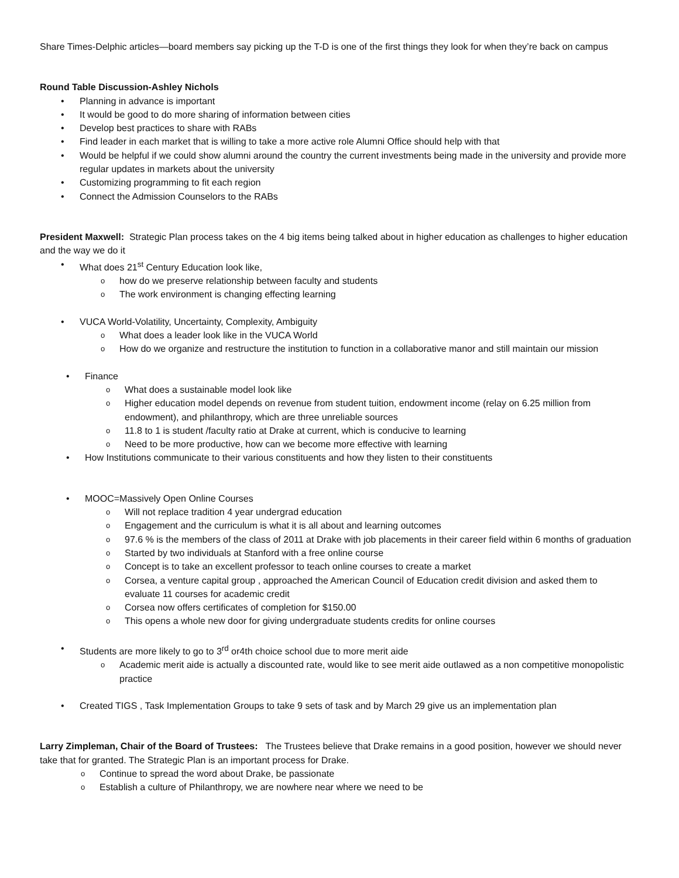Share Times-Delphic articles—board members say picking up the T-D is one of the first things they look for when they’re back on campus
Round Table Discussion-Ashley Nichols
Planning in advance is important
It would be good to do more sharing of information between cities
Develop best practices to share with RABs
Find leader in each market that is willing to take a more active role Alumni Office should help with that
Would be helpful if we could show alumni around the country the current investments being made in the university and provide more regular updates in markets about the university
Customizing programming to fit each region
Connect the Admission Counselors to the RABs
President Maxwell: Strategic Plan process takes on the 4 big items being talked about in higher education as challenges to higher education and the way we do it
What does 21<sup>st</sup> Century Education look like,
how do we preserve relationship between faculty and students
The work environment is changing effecting learning
VUCA World-Volatility, Uncertainty, Complexity, Ambiguity
What does a leader look like in the VUCA World
How do we organize and restructure the institution to function in a collaborative manor and still maintain our mission
Finance
What does a sustainable model look like
Higher education model depends on revenue from student tuition, endowment income (relay on 6.25 million from endowment), and philanthropy, which are three unreliable sources
11.8 to 1 is student /faculty ratio at Drake at current, which is conducive to learning
Need to be more productive, how can we become more effective with learning
How Institutions communicate to their various constituents and how they listen to their constituents
MOOC=Massively Open Online Courses
Will not replace tradition 4 year undergrad education
Engagement and the curriculum is what it is all about and learning outcomes
97.6 % is the members of the class of 2011 at Drake with job placements in their career field within 6 months of graduation
Started by two individuals at Stanford with a free online course
Concept is to take an excellent professor to teach online courses to create a market
Corsea, a venture capital group , approached the American Council of Education credit division and asked them to evaluate 11 courses for academic credit
Corsea now offers certificates of completion for $150.00
This opens a whole new door for giving undergraduate students credits for online courses
Students are more likely to go to 3<sup>rd</sup> or4th choice school due to more merit aide
Academic merit aide is actually a discounted rate, would like to see merit aide outlawed as a non competitive monopolistic practice
Created TIGS , Task Implementation Groups to take 9 sets of task and by March 29 give us an implementation plan
Larry Zimpleman, Chair of the Board of Trustees: The Trustees believe that Drake remains in a good position, however we should never take that for granted. The Strategic Plan is an important process for Drake.
Continue to spread the word about Drake, be passionate
Establish a culture of Philanthropy, we are nowhere near where we need to be